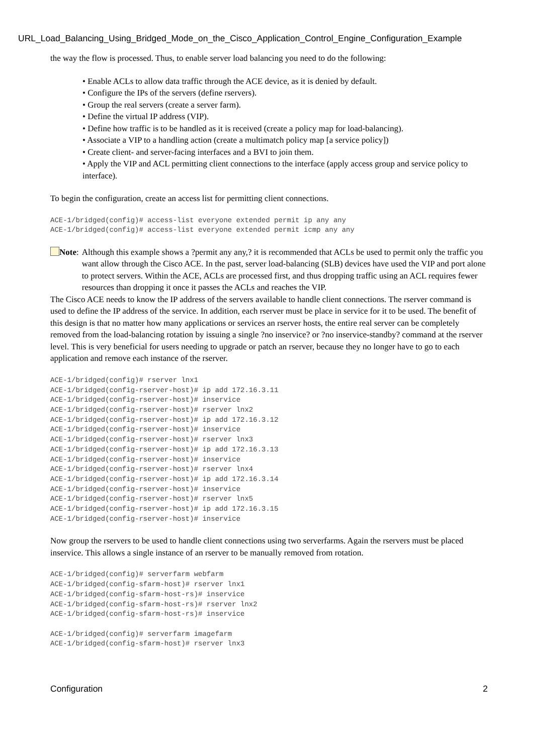URL_Load_Balancing_Using_Bridged_Mode_on_the_Cisco_Application_Control_Engine_Configuration_Example
the way the flow is processed. Thus, to enable server load balancing you need to do the following:
• Enable ACLs to allow data traffic through the ACE device, as it is denied by default.
• Configure the IPs of the servers (define rservers).
• Group the real servers (create a server farm).
• Define the virtual IP address (VIP).
• Define how traffic is to be handled as it is received (create a policy map for load-balancing).
• Associate a VIP to a handling action (create a multimatch policy map [a service policy])
• Create client- and server-facing interfaces and a BVI to join them.
• Apply the VIP and ACL permitting client connections to the interface (apply access group and service policy to interface).
To begin the configuration, create an access list for permitting client connections.
ACE-1/bridged(config)# access-list everyone extended permit ip any any
ACE-1/bridged(config)# access-list everyone extended permit icmp any any
Note: Although this example shows a ?permit any any,? it is recommended that ACLs be used to permit only the traffic you want allow through the Cisco ACE. In the past, server load-balancing (SLB) devices have used the VIP and port alone to protect servers. Within the ACE, ACLs are processed first, and thus dropping traffic using an ACL requires fewer resources than dropping it once it passes the ACLs and reaches the VIP.
The Cisco ACE needs to know the IP address of the servers available to handle client connections. The rserver command is used to define the IP address of the service. In addition, each rserver must be place in service for it to be used. The benefit of this design is that no matter how many applications or services an rserver hosts, the entire real server can be completely removed from the load-balancing rotation by issuing a single ?no inservice? or ?no inservice-standby? command at the rserver level. This is very beneficial for users needing to upgrade or patch an rserver, because they no longer have to go to each application and remove each instance of the rserver.
ACE-1/bridged(config)# rserver lnx1
ACE-1/bridged(config-rserver-host)# ip add 172.16.3.11
ACE-1/bridged(config-rserver-host)# inservice
ACE-1/bridged(config-rserver-host)# rserver lnx2
ACE-1/bridged(config-rserver-host)# ip add 172.16.3.12
ACE-1/bridged(config-rserver-host)# inservice
ACE-1/bridged(config-rserver-host)# rserver lnx3
ACE-1/bridged(config-rserver-host)# ip add 172.16.3.13
ACE-1/bridged(config-rserver-host)# inservice
ACE-1/bridged(config-rserver-host)# rserver lnx4
ACE-1/bridged(config-rserver-host)# ip add 172.16.3.14
ACE-1/bridged(config-rserver-host)# inservice
ACE-1/bridged(config-rserver-host)# rserver lnx5
ACE-1/bridged(config-rserver-host)# ip add 172.16.3.15
ACE-1/bridged(config-rserver-host)# inservice
Now group the rservers to be used to handle client connections using two serverfarms. Again the rservers must be placed inservice. This allows a single instance of an rserver to be manually removed from rotation.
ACE-1/bridged(config)# serverfarm webfarm
ACE-1/bridged(config-sfarm-host)# rserver lnx1
ACE-1/bridged(config-sfarm-host-rs)# inservice
ACE-1/bridged(config-sfarm-host-rs)# rserver lnx2
ACE-1/bridged(config-sfarm-host-rs)# inservice

ACE-1/bridged(config)# serverfarm imagefarm
ACE-1/bridged(config-sfarm-host)# rserver lnx3
Configuration 2